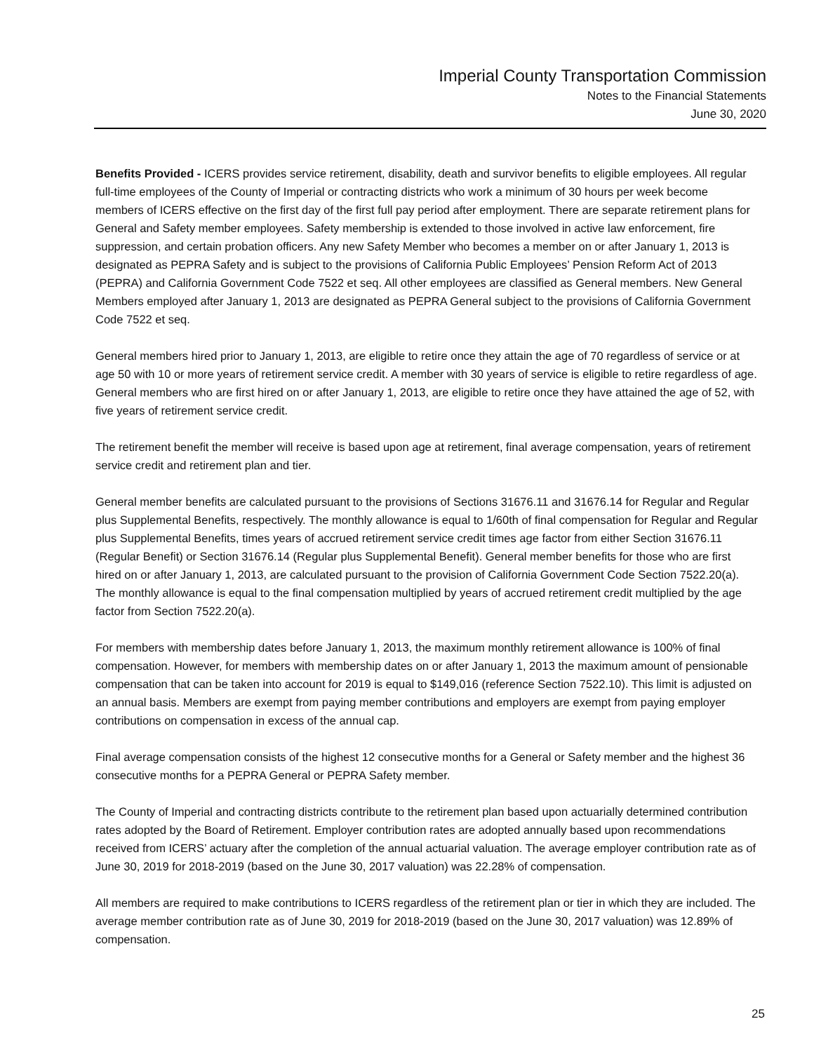Imperial County Transportation Commission
Notes to the Financial Statements
June 30, 2020
Benefits Provided - ICERS provides service retirement, disability, death and survivor benefits to eligible employees. All regular full-time employees of the County of Imperial or contracting districts who work a minimum of 30 hours per week become members of ICERS effective on the first day of the first full pay period after employment. There are separate retirement plans for General and Safety member employees. Safety membership is extended to those involved in active law enforcement, fire suppression, and certain probation officers. Any new Safety Member who becomes a member on or after January 1, 2013 is designated as PEPRA Safety and is subject to the provisions of California Public Employees’ Pension Reform Act of 2013 (PEPRA) and California Government Code 7522 et seq. All other employees are classified as General members. New General Members employed after January 1, 2013 are designated as PEPRA General subject to the provisions of California Government Code 7522 et seq.
General members hired prior to January 1, 2013, are eligible to retire once they attain the age of 70 regardless of service or at age 50 with 10 or more years of retirement service credit. A member with 30 years of service is eligible to retire regardless of age. General members who are first hired on or after January 1, 2013, are eligible to retire once they have attained the age of 52, with five years of retirement service credit.
The retirement benefit the member will receive is based upon age at retirement, final average compensation, years of retirement service credit and retirement plan and tier.
General member benefits are calculated pursuant to the provisions of Sections 31676.11 and 31676.14 for Regular and Regular plus Supplemental Benefits, respectively. The monthly allowance is equal to 1/60th of final compensation for Regular and Regular plus Supplemental Benefits, times years of accrued retirement service credit times age factor from either Section 31676.11 (Regular Benefit) or Section 31676.14 (Regular plus Supplemental Benefit). General member benefits for those who are first hired on or after January 1, 2013, are calculated pursuant to the provision of California Government Code Section 7522.20(a). The monthly allowance is equal to the final compensation multiplied by years of accrued retirement credit multiplied by the age factor from Section 7522.20(a).
For members with membership dates before January 1, 2013, the maximum monthly retirement allowance is 100% of final compensation. However, for members with membership dates on or after January 1, 2013 the maximum amount of pensionable compensation that can be taken into account for 2019 is equal to $149,016 (reference Section 7522.10). This limit is adjusted on an annual basis. Members are exempt from paying member contributions and employers are exempt from paying employer contributions on compensation in excess of the annual cap.
Final average compensation consists of the highest 12 consecutive months for a General or Safety member and the highest 36 consecutive months for a PEPRA General or PEPRA Safety member.
The County of Imperial and contracting districts contribute to the retirement plan based upon actuarially determined contribution rates adopted by the Board of Retirement. Employer contribution rates are adopted annually based upon recommendations received from ICERS’ actuary after the completion of the annual actuarial valuation. The average employer contribution rate as of June 30, 2019 for 2018-2019 (based on the June 30, 2017 valuation) was 22.28% of compensation.
All members are required to make contributions to ICERS regardless of the retirement plan or tier in which they are included. The average member contribution rate as of June 30, 2019 for 2018-2019 (based on the June 30, 2017 valuation) was 12.89% of compensation.
25